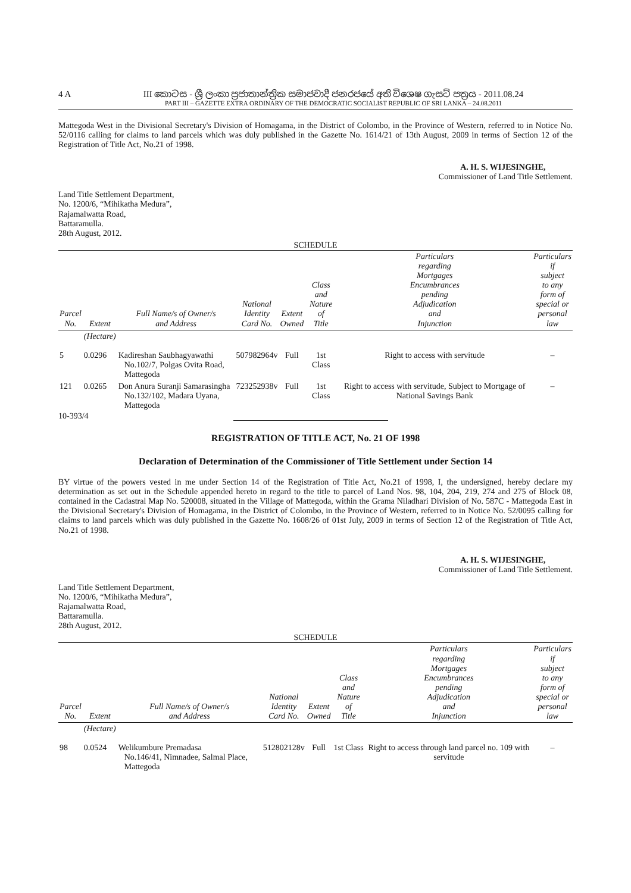4 A III කොටස - ශ්‍රී ලංකා ප්‍රජාතාන්ත්‍රික සමාජවාදී ජනරජයේ අති විශෙෂ ගැසට් පත්‍රය - 2011.08.24
PART III – GAZETTE EXTRA ORDINARY OF THE DEMOCRATIC SOCIALIST REPUBLIC OF SRI LANKA – 24.08.2011
Mattegoda West in the Divisional Secretary's Division of Homagama, in the District of Colombo, in the Province of Western, referred to in Notice No. 52/0116 calling for claims to land parcels which was duly published in the Gazette No. 1614/21 of 13th August, 2009 in terms of Section 12 of the Registration of Title Act, No.21 of 1998.
A. H. S. WIJESINGHE,
Commissioner of Land Title Settlement.
Land Title Settlement Department,
No. 1200/6, “Mihikatha Medura”,
Rajamalwatta Road,
Battaramulla.
28th August, 2012.
SCHEDULE
| Parcel No. | Extent | Full Name/s of Owner/s and Address | National Identity Card No. | Extent Owned | Class and Nature of Title | Particulars regarding Mortgages Encumbrances pending Adjudication and Injunction | Particulars if subject to any form of special or personal law |
| --- | --- | --- | --- | --- | --- | --- | --- |
| | (Hectare) | | | | | | |
| 5 | 0.0296 | Kadireshan Saubhagyawathi No.102/7, Polgas Ovita Road, Mattegoda | 507982964v | Full | 1st Class | Right to access with servitude | – |
| 121 | 0.0265 | Don Anura Suranji Samarasingha No.132/102, Madara Uyana, Mattegoda | 723252938v | Full | 1st Class | Right to access with servitude, Subject to Mortgage of National Savings Bank | – |
10-393/4
REGISTRATION OF TITLE ACT, No. 21 OF 1998
Declaration of Determination of the Commissioner of Title Settlement under Section 14
BY virtue of the powers vested in me under Section 14 of the Registration of Title Act, No.21 of 1998, I, the undersigned, hereby declare my determination as set out in the Schedule appended hereto in regard to the title to parcel of Land Nos. 98, 104, 204, 219, 274 and 275 of Block 08, contained in the Cadastral Map No. 520008, situated in the Village of Mattegoda, within the Grama Niladhari Division of No. 587C - Mattegoda East in the Divisional Secretary's Division of Homagama, in the District of Colombo, in the Province of Western, referred to in Notice No. 52/0095 calling for claims to land parcels which was duly published in the Gazette No. 1608/26 of 01st July, 2009 in terms of Section 12 of the Registration of Title Act, No.21 of 1998.
A. H. S. WIJESINGHE,
Commissioner of Land Title Settlement.
Land Title Settlement Department,
No. 1200/6, “Mihikatha Medura”,
Rajamalwatta Road,
Battaramulla.
28th August, 2012.
SCHEDULE
| Parcel No. | Extent | Full Name/s of Owner/s and Address | National Identity Card No. | Extent Owned | Class and Nature of Title | Particulars regarding Mortgages Encumbrances pending Adjudication and Injunction | Particulars if subject to any form of special or personal law |
| --- | --- | --- | --- | --- | --- | --- | --- |
| | (Hectare) | | | | | | |
| 98 | 0.0524 | Welikumbure Premadasa No.146/41, Nimnadee, Salmal Place, Mattegoda | 512802128v | Full | 1st Class | Right to access through land parcel no. 109 with servitude | – |